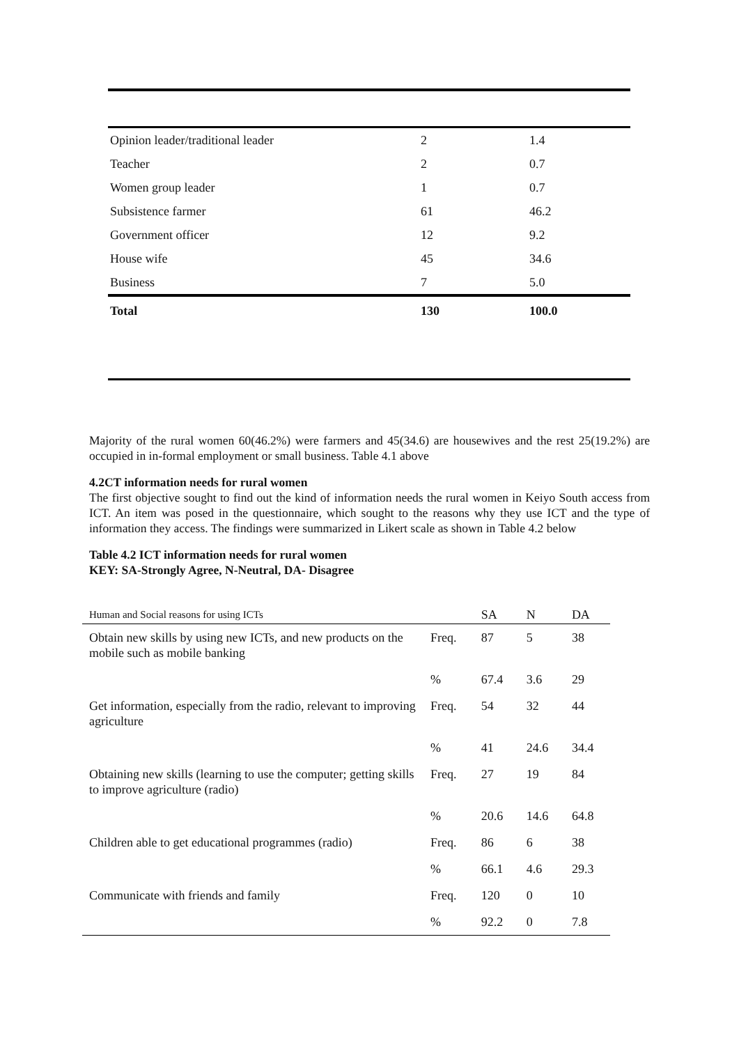| Opinion leader/traditional leader | 2 | 1.4 |
| Teacher | 2 | 0.7 |
| Women group leader | 1 | 0.7 |
| Subsistence farmer | 61 | 46.2 |
| Government officer | 12 | 9.2 |
| House wife | 45 | 34.6 |
| Business | 7 | 5.0 |
| Total | 130 | 100.0 |
Majority of the rural women 60(46.2%) were farmers and 45(34.6) are housewives and the rest 25(19.2%) are occupied in in-formal employment or small business. Table 4.1 above
4.2CT information needs for rural women
The first objective sought to find out the kind of information needs the rural women in Keiyo South access from ICT. An item was posed in the questionnaire, which sought to the reasons why they use ICT and the type of information they access. The findings were summarized in Likert scale as shown in Table 4.2 below
Table 4.2 ICT information needs for rural women
KEY: SA-Strongly Agree, N-Neutral, DA- Disagree
| Human and Social reasons for using ICTs | | SA | N | DA |
| --- | --- | --- | --- | --- |
| Obtain new skills by using new ICTs, and new products on the mobile such as mobile banking | Freq. | 87 | 5 | 38 |
| | % | 67.4 | 3.6 | 29 |
| Get information, especially from the radio, relevant to improving agriculture | Freq. | 54 | 32 | 44 |
| | % | 41 | 24.6 | 34.4 |
| Obtaining new skills (learning to use the computer; getting skills to improve agriculture (radio) | Freq. | 27 | 19 | 84 |
| | % | 20.6 | 14.6 | 64.8 |
| Children able to get educational programmes (radio) | Freq. | 86 | 6 | 38 |
| | % | 66.1 | 4.6 | 29.3 |
| Communicate with friends and family | Freq. | 120 | 0 | 10 |
| | % | 92.2 | 0 | 7.8 |